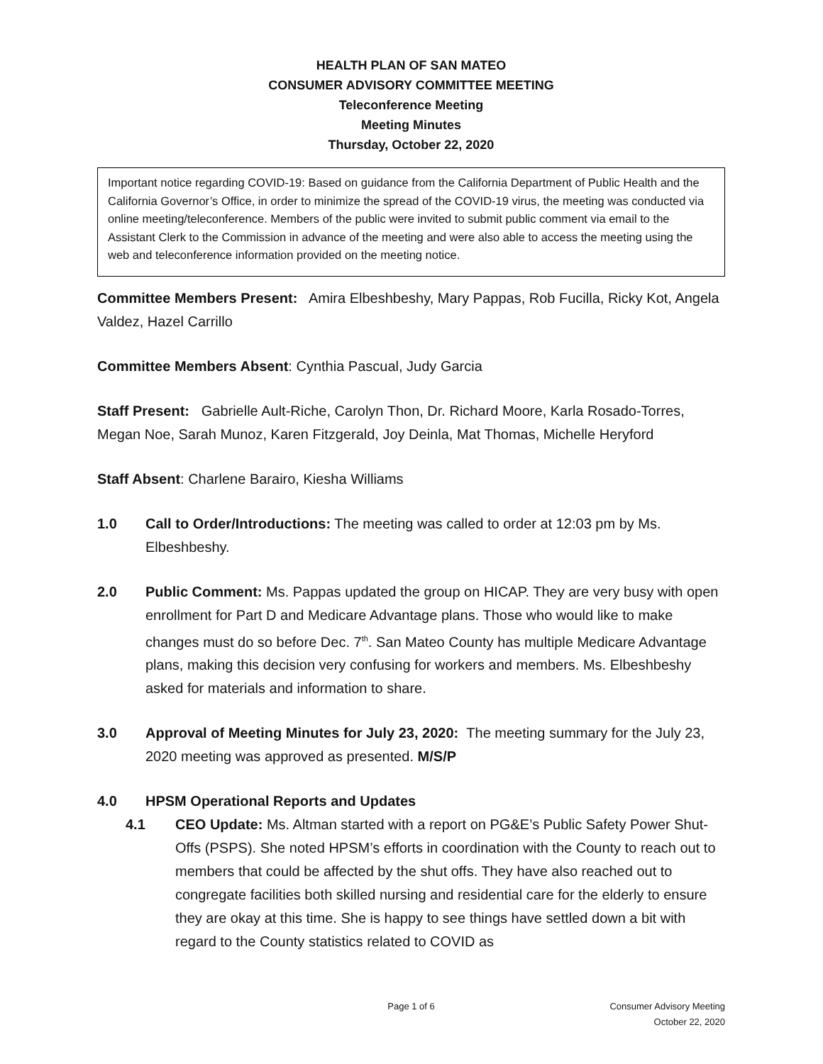HEALTH PLAN OF SAN MATEO
CONSUMER ADVISORY COMMITTEE MEETING
Teleconference Meeting
Meeting Minutes
Thursday, October 22, 2020
Important notice regarding COVID-19: Based on guidance from the California Department of Public Health and the California Governor’s Office, in order to minimize the spread of the COVID-19 virus, the meeting was conducted via online meeting/teleconference. Members of the public were invited to submit public comment via email to the Assistant Clerk to the Commission in advance of the meeting and were also able to access the meeting using the web and teleconference information provided on the meeting notice.
Committee Members Present: Amira Elbeshbeshy, Mary Pappas, Rob Fucilla, Ricky Kot, Angela Valdez, Hazel Carrillo
Committee Members Absent: Cynthia Pascual, Judy Garcia
Staff Present: Gabrielle Ault-Riche, Carolyn Thon, Dr. Richard Moore, Karla Rosado-Torres, Megan Noe, Sarah Munoz, Karen Fitzgerald, Joy Deinla, Mat Thomas, Michelle Heryford
Staff Absent: Charlene Barairo, Kiesha Williams
1.0 Call to Order/Introductions: The meeting was called to order at 12:03 pm by Ms. Elbeshbeshy.
2.0 Public Comment: Ms. Pappas updated the group on HICAP. They are very busy with open enrollment for Part D and Medicare Advantage plans. Those who would like to make changes must do so before Dec. 7<sup>th</sup>. San Mateo County has multiple Medicare Advantage plans, making this decision very confusing for workers and members. Ms. Elbeshbeshy asked for materials and information to share.
3.0 Approval of Meeting Minutes for July 23, 2020: The meeting summary for the July 23, 2020 meeting was approved as presented. M/S/P
4.0 HPSM Operational Reports and Updates
4.1 CEO Update: Ms. Altman started with a report on PG&E’s Public Safety Power Shut-Offs (PSPS). She noted HPSM’s efforts in coordination with the County to reach out to members that could be affected by the shut offs. They have also reached out to congregate facilities both skilled nursing and residential care for the elderly to ensure they are okay at this time. She is happy to see things have settled down a bit with regard to the County statistics related to COVID as
Page 1 of 6 Consumer Advisory Meeting
October 22, 2020